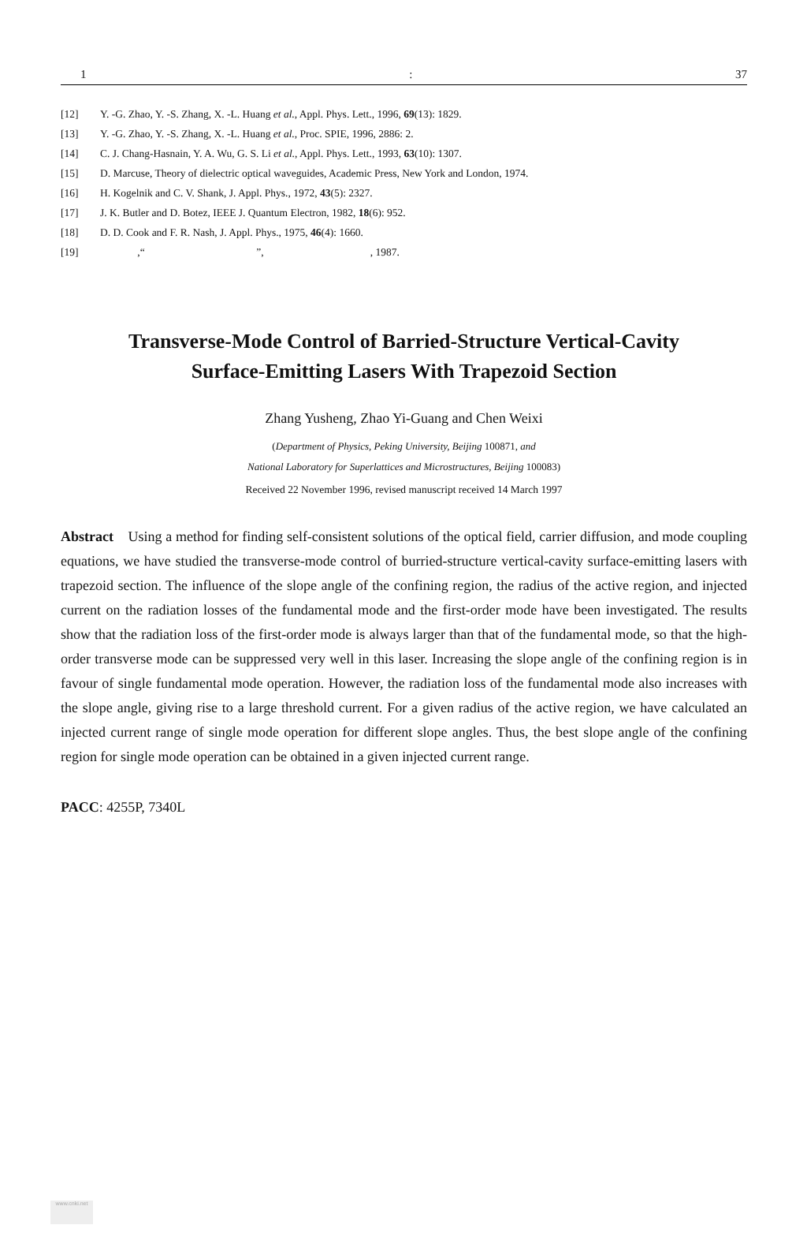1: 37
[12] Y. -G. Zhao, Y. -S. Zhang, X. -L. Huang et al., Appl. Phys. Lett., 1996, 69(13): 1829.
[13] Y. -G. Zhao, Y. -S. Zhang, X. -L. Huang et al., Proc. SPIE, 1996, 2886: 2.
[14] C. J. Chang-Hasnain, Y. A. Wu, G. S. Li et al., Appl. Phys. Lett., 1993, 63(10): 1307.
[15] D. Marcuse, Theory of dielectric optical waveguides, Academic Press, New York and London, 1974.
[16] H. Kogelnik and C. V. Shank, J. Appl. Phys., 1972, 43(5): 2327.
[17] J. K. Butler and D. Botez, IEEE J. Quantum Electron, 1982, 18(6): 952.
[18] D. D. Cook and F. R. Nash, J. Appl. Phys., 1975, 46(4): 1660.
[19] ,“ ”, , 1987.
Transverse-Mode Control of Barried-Structure Vertical-Cavity
Surface-Emitting Lasers With Trapezoid Section
Zhang Yusheng, Zhao Yi-Guang and Chen Weixi
(Department of Physics, Peking University, Beijing 100871, and
National Laboratory for Superlattices and Microstructures, Beijing 100083)
Received 22 November 1996, revised manuscript received 14 March 1997
Abstract Using a method for finding self-consistent solutions of the optical field, carrier diffusion, and mode coupling equations, we have studied the transverse-mode control of burried-structure vertical-cavity surface-emitting lasers with trapezoid section. The influence of the slope angle of the confining region, the radius of the active region, and injected current on the radiation losses of the fundamental mode and the first-order mode have been investigated. The results show that the radiation loss of the first-order mode is always larger than that of the fundamental mode, so that the high-order transverse mode can be suppressed very well in this laser. Increasing the slope angle of the confining region is in favour of single fundamental mode operation. However, the radiation loss of the fundamental mode also increases with the slope angle, giving rise to a large threshold current. For a given radius of the active region, we have calculated an injected current range of single mode operation for different slope angles. Thus, the best slope angle of the confining region for single mode operation can be obtained in a given injected current range.
PACC: 4255P, 7340L
www.cnki.net